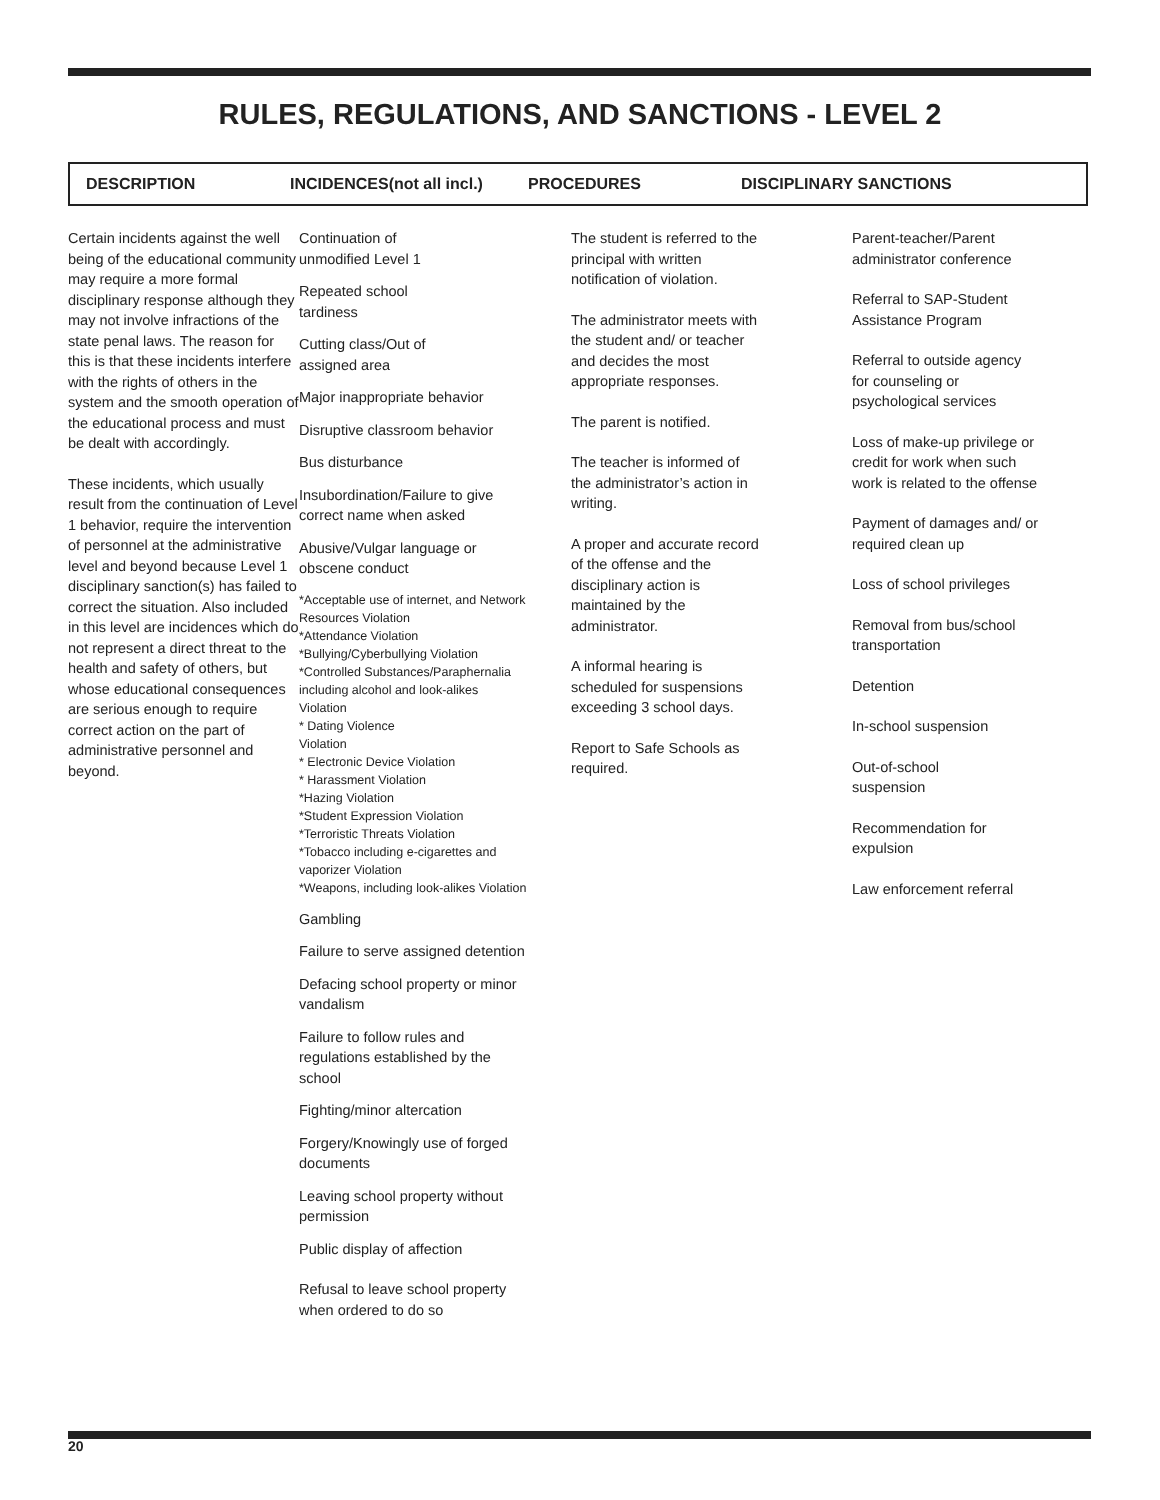RULES, REGULATIONS, AND SANCTIONS - LEVEL 2
DESCRIPTION INCIDENCES(not all incl.) PROCEDURES DISCIPLINARY SANCTIONS
| Certain incidents against the well being of the educational community may require a more formal disciplinary response although they may not involve infractions of the state penal laws. The reason for this is that these incidents interfere with the rights of others in the system and the smooth operation of the educational process and must be dealt with accordingly. These incidents, which usually result from the continuation of Level 1 behavior, require the intervention of personnel at the administrative level and beyond because Level 1 disciplinary sanction(s) has failed to correct the situation. Also included in this level are incidences which do not represent a direct threat to the health and safety of others, but whose educational consequences are serious enough to require correct action on the part of administrative personnel and beyond. | Continuation of unmodified Level 1 Repeated school tardiness Cutting class/Out of assigned area Major inappropriate behavior Disruptive classroom behavior Bus disturbance Insubordination/Failure to give correct name when asked Abusive/Vulgar language or obscene conduct *Acceptable use of internet, and Network Resources Violation *Attendance Violation *Bullying/Cyberbullying Violation *Controlled Substances/Paraphernalia including alcohol and look-alikes Violation * Dating Violence Violation * Electronic Device Violation * Harassment Violation *Hazing Violation *Student Expression Violation *Terroristic Threats Violation *Tobacco including e-cigarettes and vaporizer Violation *Weapons, including look-alikes Violation Gambling Failure to serve assigned detention Defacing school property or minor vandalism Failure to follow rules and regulations established by the school Fighting/minor altercation Forgery/Knowingly use of forged documents Leaving school property without permission Public display of affection Refusal to leave school property when ordered to do so | The student is referred to the principal with written notification of violation. The administrator meets with the student and/ or teacher and decides the most appropriate responses. The parent is notified. The teacher is informed of the administrator’s action in writing. A proper and accurate record of the offense and the disciplinary action is maintained by the administrator. A informal hearing is scheduled for suspensions exceeding 3 school days. Report to Safe Schools as required. | Parent-teacher/Parent administrator conference Referral to SAP-Student Assistance Program Referral to outside agency for counseling or psychological services Loss of make-up privilege or credit for work when such work is related to the offense Payment of damages and/ or required clean up Loss of school privileges Removal from bus/school transportation Detention In-school suspension Out-of-school suspension Recommendation for expulsion Law enforcement referral |
20